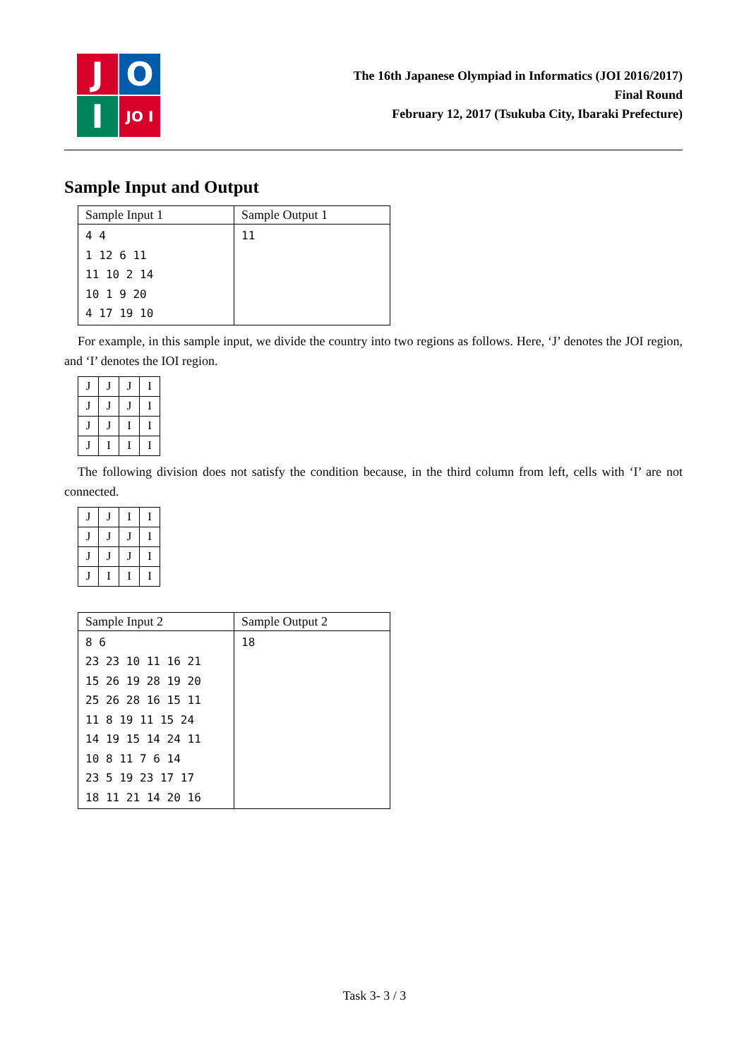J
O
I
JO I
The 16th Japanese Olympiad in Informatics (JOI 2016/2017)
Final Round
February 12, 2017 (Tsukuba City, Ibaraki Prefecture)
Sample Input and Output
| Sample Input 1 | Sample Output 1 |
| --- | --- |
| 4 4 1 12 6 11 11 10 2 14 10 1 9 20 4 17 19 10 | 11 |
For example, in this sample input, we divide the country into two regions as follows. Here, ‘J’ denotes the JOI region, and ‘I’ denotes the IOI region.
| J | J | J | I |
| J | J | J | I |
| J | J | I | I |
| J | I | I | I |
The following division does not satisfy the condition because, in the third column from left, cells with ‘I’ are not connected.
| J | J | I | I |
| J | J | J | I |
| J | J | J | I |
| J | I | I | I |
| Sample Input 2 | Sample Output 2 |
| --- | --- |
| 8 6 23 23 10 11 16 21 15 26 19 28 19 20 25 26 28 16 15 11 11 8 19 11 15 24 14 19 15 14 24 11 10 8 11 7 6 14 23 5 19 23 17 17 18 11 21 14 20 16 | 18 |
Task 3- 3 / 3